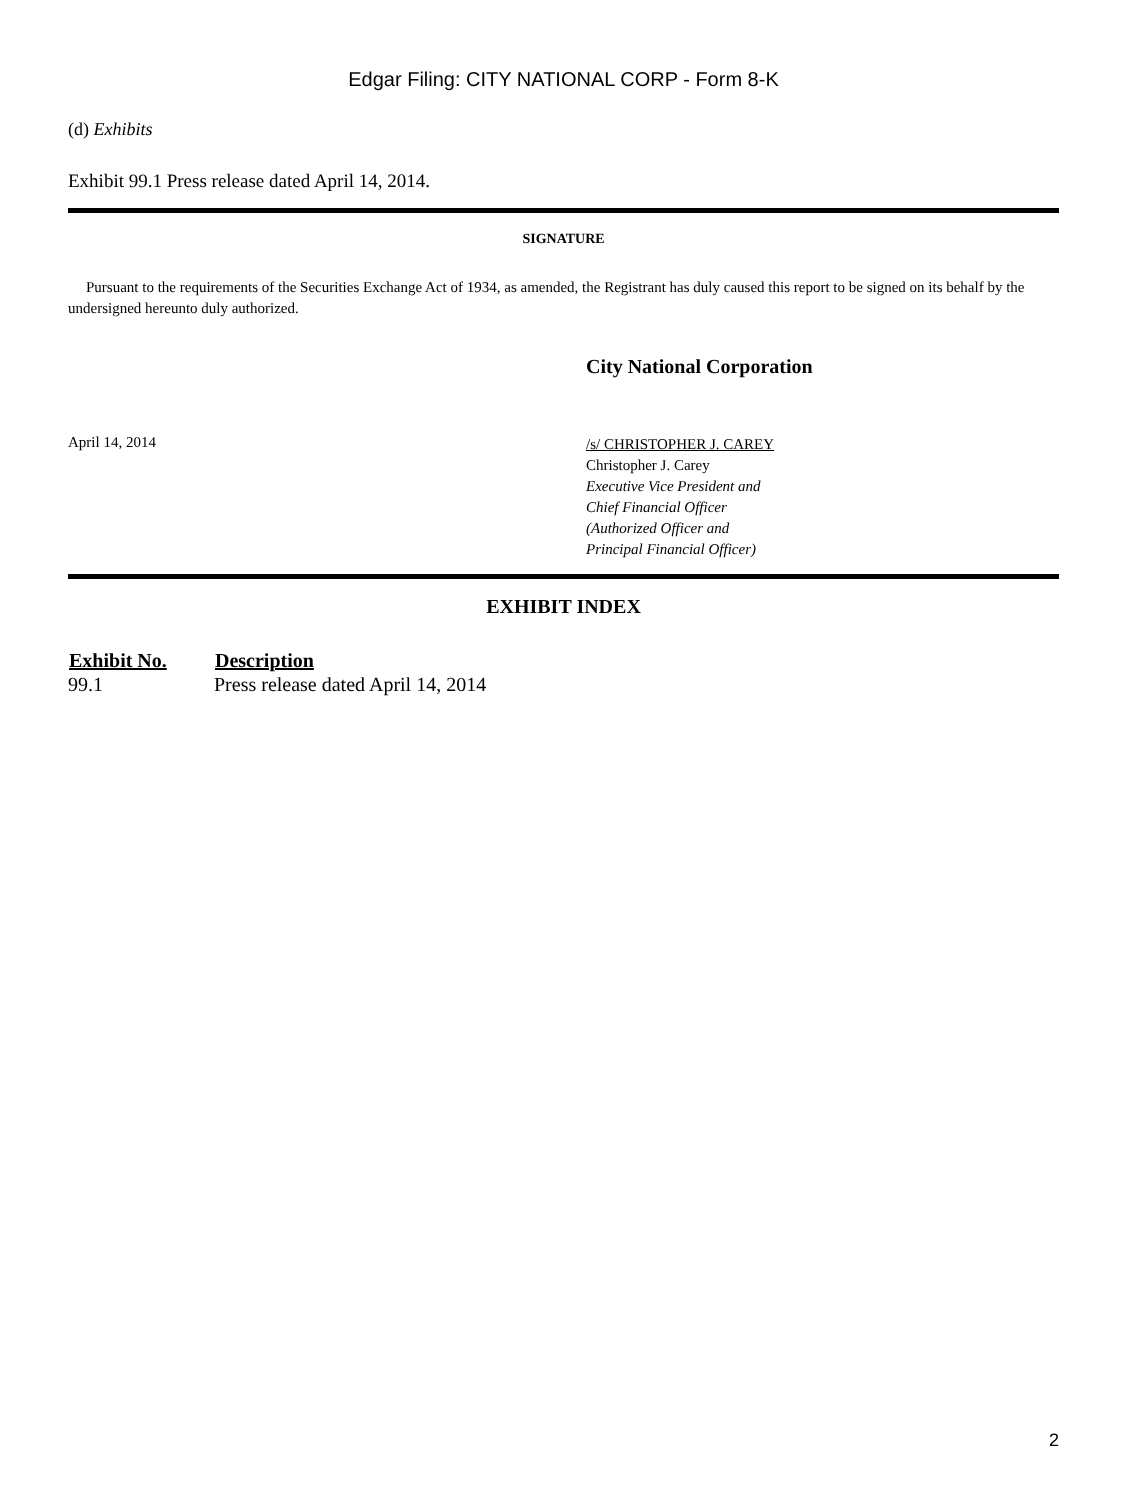Edgar Filing: CITY NATIONAL CORP - Form 8-K
(d) Exhibits
Exhibit 99.1 Press release dated April 14, 2014.
SIGNATURE
Pursuant to the requirements of the Securities Exchange Act of 1934, as amended, the Registrant has duly caused this report to be signed on its behalf by the undersigned hereunto duly authorized.
City National Corporation
April 14, 2014
/s/ CHRISTOPHER J. CAREY
Christopher J. Carey
Executive Vice President and
Chief Financial Officer
(Authorized Officer and
Principal Financial Officer)
EXHIBIT INDEX
| Exhibit No. | Description |
| --- | --- |
| 99.1 | Press release dated April 14, 2014 |
2